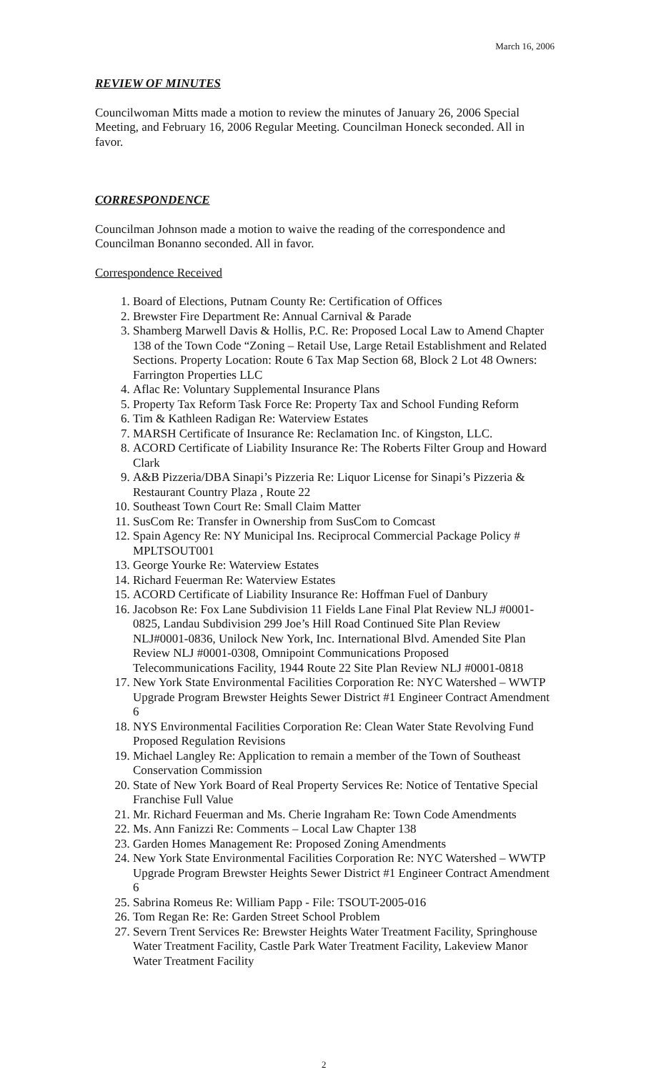March 16, 2006
REVIEW OF MINUTES
Councilwoman Mitts made a motion to review the minutes of January 26, 2006 Special Meeting, and February 16, 2006 Regular Meeting. Councilman Honeck seconded. All in favor.
CORRESPONDENCE
Councilman Johnson made a motion to waive the reading of the correspondence and Councilman Bonanno seconded. All in favor.
Correspondence Received
1. Board of Elections, Putnam County Re: Certification of Offices
2. Brewster Fire Department Re: Annual Carnival & Parade
3. Shamberg Marwell Davis & Hollis, P.C. Re: Proposed Local Law to Amend Chapter 138 of the Town Code “Zoning – Retail Use, Large Retail Establishment and Related Sections. Property Location: Route 6 Tax Map Section 68, Block 2 Lot 48 Owners: Farrington Properties LLC
4. Aflac Re: Voluntary Supplemental Insurance Plans
5. Property Tax Reform Task Force Re: Property Tax and School Funding Reform
6. Tim & Kathleen Radigan Re: Waterview Estates
7. MARSH Certificate of Insurance Re: Reclamation Inc. of Kingston, LLC.
8. ACORD Certificate of Liability Insurance Re: The Roberts Filter Group and Howard Clark
9. A&B Pizzeria/DBA Sinapi’s Pizzeria Re: Liquor License for Sinapi’s Pizzeria & Restaurant Country Plaza , Route 22
10. Southeast Town Court Re: Small Claim Matter
11. SusCom Re: Transfer in Ownership from SusCom to Comcast
12. Spain Agency Re: NY Municipal Ins. Reciprocal Commercial Package Policy # MPLTSOUT001
13. George Yourke Re: Waterview Estates
14. Richard Feuerman Re: Waterview Estates
15. ACORD Certificate of Liability Insurance Re: Hoffman Fuel of Danbury
16. Jacobson Re: Fox Lane Subdivision 11 Fields Lane Final Plat Review NLJ #0001-0825, Landau Subdivision 299 Joe’s Hill Road Continued Site Plan Review NLJ#0001-0836, Unilock New York, Inc. International Blvd. Amended Site Plan Review NLJ #0001-0308, Omnipoint Communications Proposed Telecommunications Facility, 1944 Route 22 Site Plan Review NLJ #0001-0818
17. New York State Environmental Facilities Corporation Re: NYC Watershed – WWTP Upgrade Program Brewster Heights Sewer District #1 Engineer Contract Amendment 6
18. NYS Environmental Facilities Corporation Re: Clean Water State Revolving Fund Proposed Regulation Revisions
19. Michael Langley Re: Application to remain a member of the Town of Southeast Conservation Commission
20. State of New York Board of Real Property Services Re: Notice of Tentative Special Franchise Full Value
21. Mr. Richard Feuerman and Ms. Cherie Ingraham Re: Town Code Amendments
22. Ms. Ann Fanizzi Re: Comments – Local Law Chapter 138
23. Garden Homes Management Re: Proposed Zoning Amendments
24. New York State Environmental Facilities Corporation Re: NYC Watershed – WWTP Upgrade Program Brewster Heights Sewer District #1 Engineer Contract Amendment 6
25. Sabrina Romeus Re: William Papp - File: TSOUT-2005-016
26. Tom Regan Re: Re: Garden Street School Problem
27. Severn Trent Services Re: Brewster Heights Water Treatment Facility, Springhouse Water Treatment Facility, Castle Park Water Treatment Facility, Lakeview Manor Water Treatment Facility
2